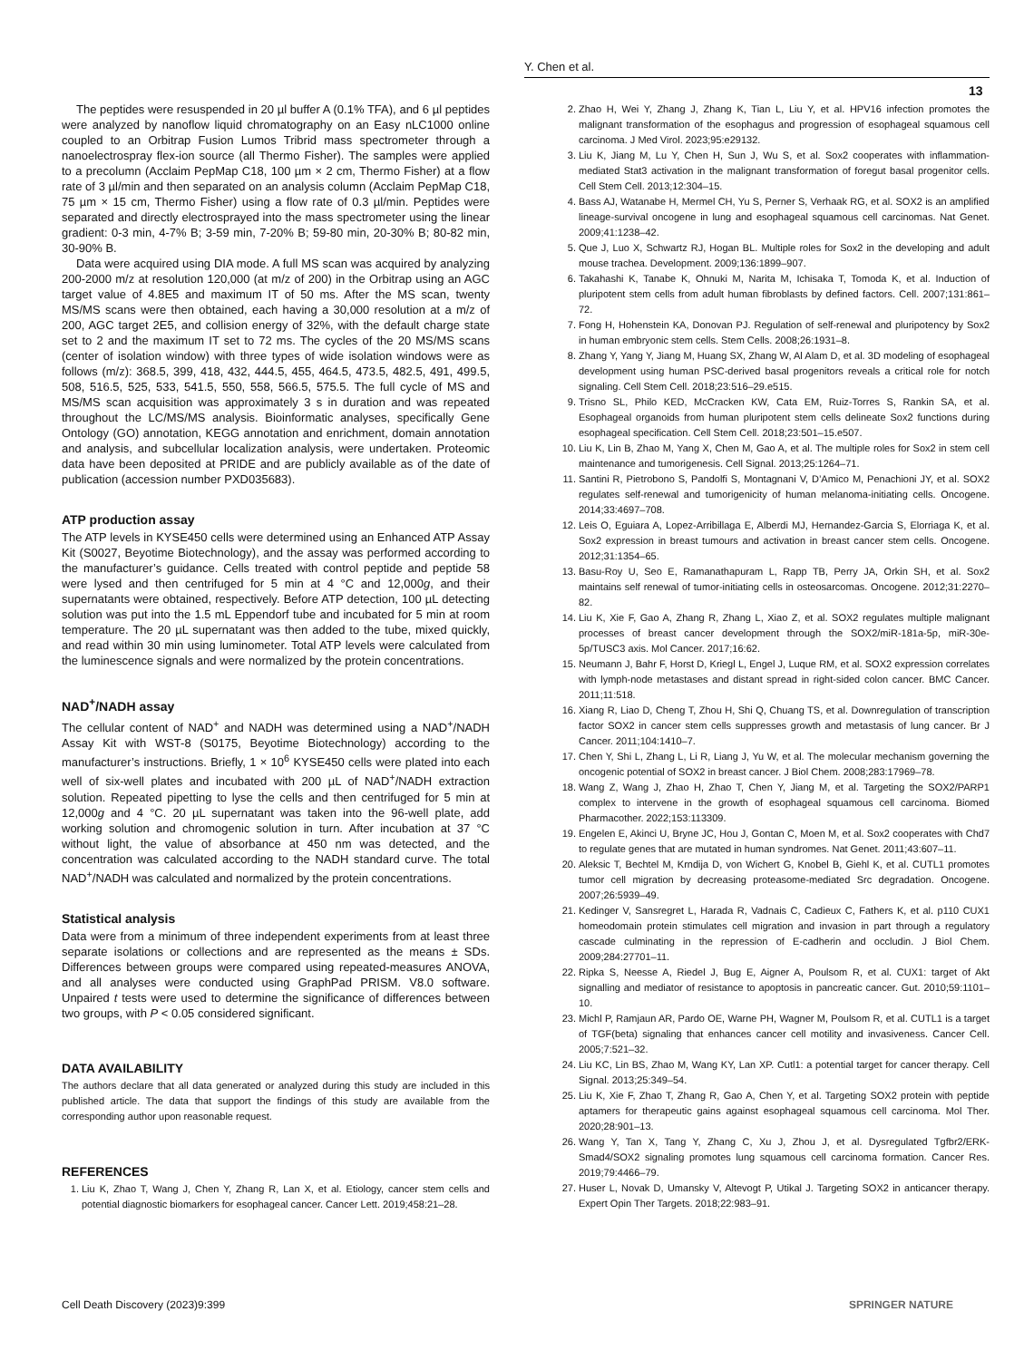Y. Chen et al.
13
The peptides were resuspended in 20 µl buffer A (0.1% TFA), and 6 µl peptides were analyzed by nanoflow liquid chromatography on an Easy nLC1000 online coupled to an Orbitrap Fusion Lumos Tribrid mass spectrometer through a nanoelectrospray flex-ion source (all Thermo Fisher). The samples were applied to a precolumn (Acclaim PepMap C18, 100 µm × 2 cm, Thermo Fisher) at a flow rate of 3 µl/min and then separated on an analysis column (Acclaim PepMap C18, 75 µm × 15 cm, Thermo Fisher) using a flow rate of 0.3 µl/min. Peptides were separated and directly electrosprayed into the mass spectrometer using the linear gradient: 0-3 min, 4-7% B; 3-59 min, 7-20% B; 59-80 min, 20-30% B; 80-82 min, 30-90% B.
Data were acquired using DIA mode. A full MS scan was acquired by analyzing 200-2000 m/z at resolution 120,000 (at m/z of 200) in the Orbitrap using an AGC target value of 4.8E5 and maximum IT of 50 ms. After the MS scan, twenty MS/MS scans were then obtained, each having a 30,000 resolution at a m/z of 200, AGC target 2E5, and collision energy of 32%, with the default charge state set to 2 and the maximum IT set to 72 ms. The cycles of the 20 MS/MS scans (center of isolation window) with three types of wide isolation windows were as follows (m/z): 368.5, 399, 418, 432, 444.5, 455, 464.5, 473.5, 482.5, 491, 499.5, 508, 516.5, 525, 533, 541.5, 550, 558, 566.5, 575.5. The full cycle of MS and MS/MS scan acquisition was approximately 3 s in duration and was repeated throughout the LC/MS/MS analysis. Bioinformatic analyses, specifically Gene Ontology (GO) annotation, KEGG annotation and enrichment, domain annotation and analysis, and subcellular localization analysis, were undertaken. Proteomic data have been deposited at PRIDE and are publicly available as of the date of publication (accession number PXD035683).
ATP production assay
The ATP levels in KYSE450 cells were determined using an Enhanced ATP Assay Kit (S0027, Beyotime Biotechnology), and the assay was performed according to the manufacturer’s guidance. Cells treated with control peptide and peptide 58 were lysed and then centrifuged for 5 min at 4 °C and 12,000g, and their supernatants were obtained, respectively. Before ATP detection, 100 µL detecting solution was put into the 1.5 mL Eppendorf tube and incubated for 5 min at room temperature. The 20 µL supernatant was then added to the tube, mixed quickly, and read within 30 min using luminometer. Total ATP levels were calculated from the luminescence signals and were normalized by the protein concentrations.
NAD<sup>+</sup>/NADH assay
The cellular content of NAD<sup>+</sup> and NADH was determined using a NAD<sup>+</sup>/NADH Assay Kit with WST-8 (S0175, Beyotime Biotechnology) according to the manufacturer’s instructions. Briefly, 1 × 10<sup>6</sup> KYSE450 cells were plated into each well of six-well plates and incubated with 200 µL of NAD<sup>+</sup>/NADH extraction solution. Repeated pipetting to lyse the cells and then centrifuged for 5 min at 12,000g and 4 °C. 20 µL supernatant was taken into the 96-well plate, add working solution and chromogenic solution in turn. After incubation at 37 °C without light, the value of absorbance at 450 nm was detected, and the concentration was calculated according to the NADH standard curve. The total NAD<sup>+</sup>/NADH was calculated and normalized by the protein concentrations.
Statistical analysis
Data were from a minimum of three independent experiments from at least three separate isolations or collections and are represented as the means ± SDs. Differences between groups were compared using repeated-measures ANOVA, and all analyses were conducted using GraphPad PRISM. V8.0 software. Unpaired t tests were used to determine the significance of differences between two groups, with P < 0.05 considered significant.
DATA AVAILABILITY
The authors declare that all data generated or analyzed during this study are included in this published article. The data that support the findings of this study are available from the corresponding author upon reasonable request.
REFERENCES
1. Liu K, Zhao T, Wang J, Chen Y, Zhang R, Lan X, et al. Etiology, cancer stem cells and potential diagnostic biomarkers for esophageal cancer. Cancer Lett. 2019;458:21–28.
2. Zhao H, Wei Y, Zhang J, Zhang K, Tian L, Liu Y, et al. HPV16 infection promotes the malignant transformation of the esophagus and progression of esophageal squamous cell carcinoma. J Med Virol. 2023;95:e29132.
3. Liu K, Jiang M, Lu Y, Chen H, Sun J, Wu S, et al. Sox2 cooperates with inflammation-mediated Stat3 activation in the malignant transformation of foregut basal progenitor cells. Cell Stem Cell. 2013;12:304–15.
4. Bass AJ, Watanabe H, Mermel CH, Yu S, Perner S, Verhaak RG, et al. SOX2 is an amplified lineage-survival oncogene in lung and esophageal squamous cell carcinomas. Nat Genet. 2009;41:1238–42.
5. Que J, Luo X, Schwartz RJ, Hogan BL. Multiple roles for Sox2 in the developing and adult mouse trachea. Development. 2009;136:1899–907.
6. Takahashi K, Tanabe K, Ohnuki M, Narita M, Ichisaka T, Tomoda K, et al. Induction of pluripotent stem cells from adult human fibroblasts by defined factors. Cell. 2007;131:861–72.
7. Fong H, Hohenstein KA, Donovan PJ. Regulation of self-renewal and pluripotency by Sox2 in human embryonic stem cells. Stem Cells. 2008;26:1931–8.
8. Zhang Y, Yang Y, Jiang M, Huang SX, Zhang W, Al Alam D, et al. 3D modeling of esophageal development using human PSC-derived basal progenitors reveals a critical role for notch signaling. Cell Stem Cell. 2018;23:516–29.e515.
9. Trisno SL, Philo KED, McCracken KW, Cata EM, Ruiz-Torres S, Rankin SA, et al. Esophageal organoids from human pluripotent stem cells delineate Sox2 functions during esophageal specification. Cell Stem Cell. 2018;23:501–15.e507.
10. Liu K, Lin B, Zhao M, Yang X, Chen M, Gao A, et al. The multiple roles for Sox2 in stem cell maintenance and tumorigenesis. Cell Signal. 2013;25:1264–71.
11. Santini R, Pietrobono S, Pandolfi S, Montagnani V, D’Amico M, Penachioni JY, et al. SOX2 regulates self-renewal and tumorigenicity of human melanoma-initiating cells. Oncogene. 2014;33:4697–708.
12. Leis O, Eguiara A, Lopez-Arribillaga E, Alberdi MJ, Hernandez-Garcia S, Elorriaga K, et al. Sox2 expression in breast tumours and activation in breast cancer stem cells. Oncogene. 2012;31:1354–65.
13. Basu-Roy U, Seo E, Ramanathapuram L, Rapp TB, Perry JA, Orkin SH, et al. Sox2 maintains self renewal of tumor-initiating cells in osteosarcomas. Oncogene. 2012;31:2270–82.
14. Liu K, Xie F, Gao A, Zhang R, Zhang L, Xiao Z, et al. SOX2 regulates multiple malignant processes of breast cancer development through the SOX2/miR-181a-5p, miR-30e-5p/TUSC3 axis. Mol Cancer. 2017;16:62.
15. Neumann J, Bahr F, Horst D, Kriegl L, Engel J, Luque RM, et al. SOX2 expression correlates with lymph-node metastases and distant spread in right-sided colon cancer. BMC Cancer. 2011;11:518.
16. Xiang R, Liao D, Cheng T, Zhou H, Shi Q, Chuang TS, et al. Downregulation of transcription factor SOX2 in cancer stem cells suppresses growth and metastasis of lung cancer. Br J Cancer. 2011;104:1410–7.
17. Chen Y, Shi L, Zhang L, Li R, Liang J, Yu W, et al. The molecular mechanism governing the oncogenic potential of SOX2 in breast cancer. J Biol Chem. 2008;283:17969–78.
18. Wang Z, Wang J, Zhao H, Zhao T, Chen Y, Jiang M, et al. Targeting the SOX2/PARP1 complex to intervene in the growth of esophageal squamous cell carcinoma. Biomed Pharmacother. 2022;153:113309.
19. Engelen E, Akinci U, Bryne JC, Hou J, Gontan C, Moen M, et al. Sox2 cooperates with Chd7 to regulate genes that are mutated in human syndromes. Nat Genet. 2011;43:607–11.
20. Aleksic T, Bechtel M, Krndija D, von Wichert G, Knobel B, Giehl K, et al. CUTL1 promotes tumor cell migration by decreasing proteasome-mediated Src degradation. Oncogene. 2007;26:5939–49.
21. Kedinger V, Sansregret L, Harada R, Vadnais C, Cadieux C, Fathers K, et al. p110 CUX1 homeodomain protein stimulates cell migration and invasion in part through a regulatory cascade culminating in the repression of E-cadherin and occludin. J Biol Chem. 2009;284:27701–11.
22. Ripka S, Neesse A, Riedel J, Bug E, Aigner A, Poulsom R, et al. CUX1: target of Akt signalling and mediator of resistance to apoptosis in pancreatic cancer. Gut. 2010;59:1101–10.
23. Michl P, Ramjaun AR, Pardo OE, Warne PH, Wagner M, Poulsom R, et al. CUTL1 is a target of TGF(beta) signaling that enhances cancer cell motility and invasiveness. Cancer Cell. 2005;7:521–32.
24. Liu KC, Lin BS, Zhao M, Wang KY, Lan XP. Cutl1: a potential target for cancer therapy. Cell Signal. 2013;25:349–54.
25. Liu K, Xie F, Zhao T, Zhang R, Gao A, Chen Y, et al. Targeting SOX2 protein with peptide aptamers for therapeutic gains against esophageal squamous cell carcinoma. Mol Ther. 2020;28:901–13.
26. Wang Y, Tan X, Tang Y, Zhang C, Xu J, Zhou J, et al. Dysregulated Tgfbr2/ERK-Smad4/SOX2 signaling promotes lung squamous cell carcinoma formation. Cancer Res. 2019;79:4466–79.
27. Huser L, Novak D, Umansky V, Altevogt P, Utikal J. Targeting SOX2 in anticancer therapy. Expert Opin Ther Targets. 2018;22:983–91.
Cell Death Discovery (2023)9:399 SPRINGER NATURE